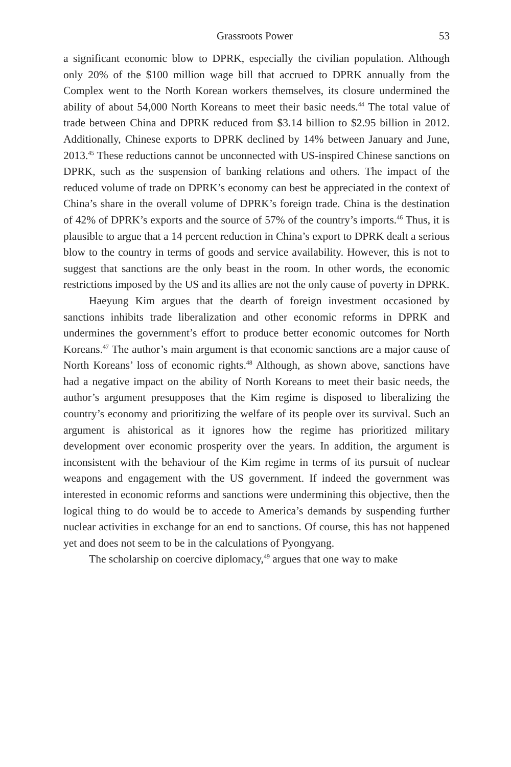Grassroots Power 53
a significant economic blow to DPRK, especially the civilian population. Although only 20% of the $100 million wage bill that accrued to DPRK annually from the Complex went to the North Korean workers themselves, its closure undermined the ability of about 54,000 North Koreans to meet their basic needs.<sup>44</sup> The total value of trade between China and DPRK reduced from $3.14 billion to $2.95 billion in 2012. Additionally, Chinese exports to DPRK declined by 14% between January and June, 2013.<sup>45</sup> These reductions cannot be unconnected with US-inspired Chinese sanctions on DPRK, such as the suspension of banking relations and others. The impact of the reduced volume of trade on DPRK’s economy can best be appreciated in the context of China’s share in the overall volume of DPRK’s foreign trade. China is the destination of 42% of DPRK’s exports and the source of 57% of the country’s imports.<sup>46</sup> Thus, it is plausible to argue that a 14 percent reduction in China’s export to DPRK dealt a serious blow to the country in terms of goods and service availability. However, this is not to suggest that sanctions are the only beast in the room. In other words, the economic restrictions imposed by the US and its allies are not the only cause of poverty in DPRK.
Haeyung Kim argues that the dearth of foreign investment occasioned by sanctions inhibits trade liberalization and other economic reforms in DPRK and undermines the government’s effort to produce better economic outcomes for North Koreans.<sup>47</sup> The author’s main argument is that economic sanctions are a major cause of North Koreans’ loss of economic rights.<sup>48</sup> Although, as shown above, sanctions have had a negative impact on the ability of North Koreans to meet their basic needs, the author’s argument presupposes that the Kim regime is disposed to liberalizing the country’s economy and prioritizing the welfare of its people over its survival. Such an argument is ahistorical as it ignores how the regime has prioritized military development over economic prosperity over the years. In addition, the argument is inconsistent with the behaviour of the Kim regime in terms of its pursuit of nuclear weapons and engagement with the US government. If indeed the government was interested in economic reforms and sanctions were undermining this objective, then the logical thing to do would be to accede to America’s demands by suspending further nuclear activities in exchange for an end to sanctions. Of course, this has not happened yet and does not seem to be in the calculations of Pyongyang.
The scholarship on coercive diplomacy,<sup>49</sup> argues that one way to make